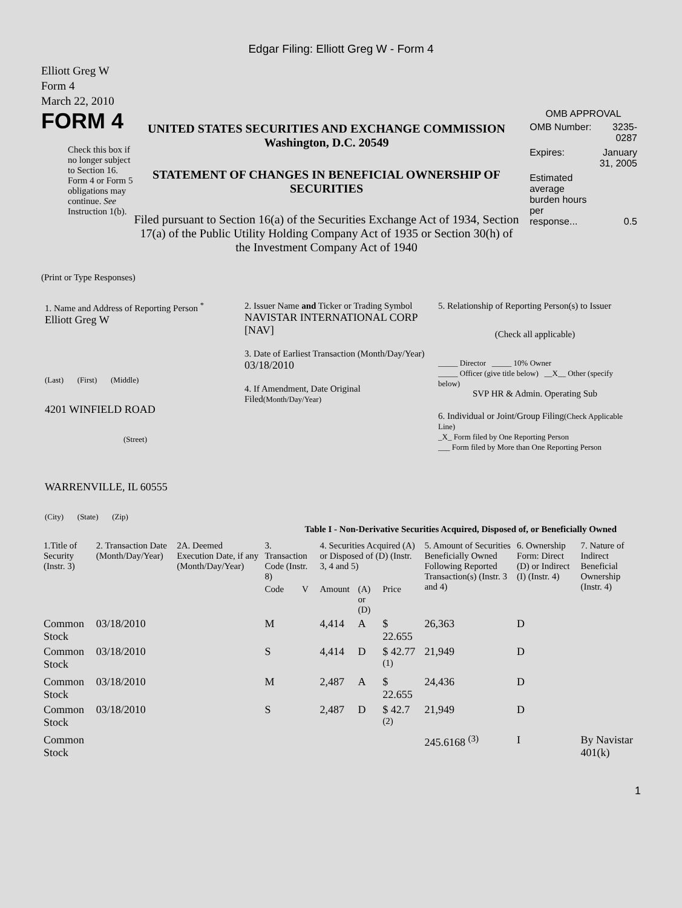Edgar Filing: Elliott Greg W - Form 4
Elliott Greg W
Form 4
March 22, 2010
FORM 4
Check this box if no longer subject to Section 16. Form 4 or Form 5 obligations may continue. See Instruction 1(b).
UNITED STATES SECURITIES AND EXCHANGE COMMISSION
Washington, D.C. 20549
STATEMENT OF CHANGES IN BENEFICIAL OWNERSHIP OF SECURITIES
Filed pursuant to Section 16(a) of the Securities Exchange Act of 1934, Section 17(a) of the Public Utility Holding Company Act of 1935 or Section 30(h) of the Investment Company Act of 1940
OMB APPROVAL
| OMB Number: | 3235-0287 |
| Expires: | January 31, 2005 |
| Estimated average burden hours per response... | 0.5 |
(Print or Type Responses)
1. Name and Address of Reporting Person <sup>*</sup>
Elliott Greg W
(Last) (First) (Middle)
4201 WINFIELD ROAD
(Street)
WARRENVILLE, IL 60555
(City) (State) (Zip)
2. Issuer Name and Ticker or Trading Symbol
NAVISTAR INTERNATIONAL CORP [NAV]
3. Date of Earliest Transaction (Month/Day/Year)
03/18/2010
4. If Amendment, Date Original Filed(Month/Day/Year)
5. Relationship of Reporting Person(s) to Issuer
(Check all applicable)
_____ Director _____ 10% Owner
_____ Officer (give title below) __X__ Other (specify below)
SVP HR & Admin. Operating Sub
6. Individual or Joint/Group Filing(Check Applicable Line)
_X_ Form filed by One Reporting Person
___ Form filed by More than One Reporting Person
Table I - Non-Derivative Securities Acquired, Disposed of, or Beneficially Owned
| 1.Title of Security (Instr. 3) | 2. Transaction Date (Month/Day/Year) | 2A. Deemed Execution Date, if any (Month/Day/Year) | 3. Transaction Code (Instr. 8) | | 4. Securities Acquired (A) or Disposed of (D) (Instr. 3, 4 and 5) | | | 5. Amount of Securities Beneficially Owned Following Reported Transaction(s) (Instr. 3 and 4) | 6. Ownership Form: Direct (D) or Indirect (I) (Instr. 4) | 7. Nature of Indirect Beneficial Ownership (Instr. 4) |
| --- | --- | --- | --- | --- | --- | --- | --- | --- | --- | --- |
| | | | Code | V | Amount | (A) or (D) | Price | | | |
| Common Stock | 03/18/2010 | | M | | 4,414 | A | $ 22.655 | 26,363 | D | |
| Common Stock | 03/18/2010 | | S | | 4,414 | D | $ 42.77 <sup>(1)</sup> | 21,949 | D | |
| Common Stock | 03/18/2010 | | M | | 2,487 | A | $ 22.655 | 24,436 | D | |
| Common Stock | 03/18/2010 | | S | | 2,487 | D | $ 42.7 <sup>(2)</sup> | 21,949 | D | |
| Common Stock | | | | | | | | 245.6168 <sup>(3)</sup> | I | By Navistar 401(k) |
1